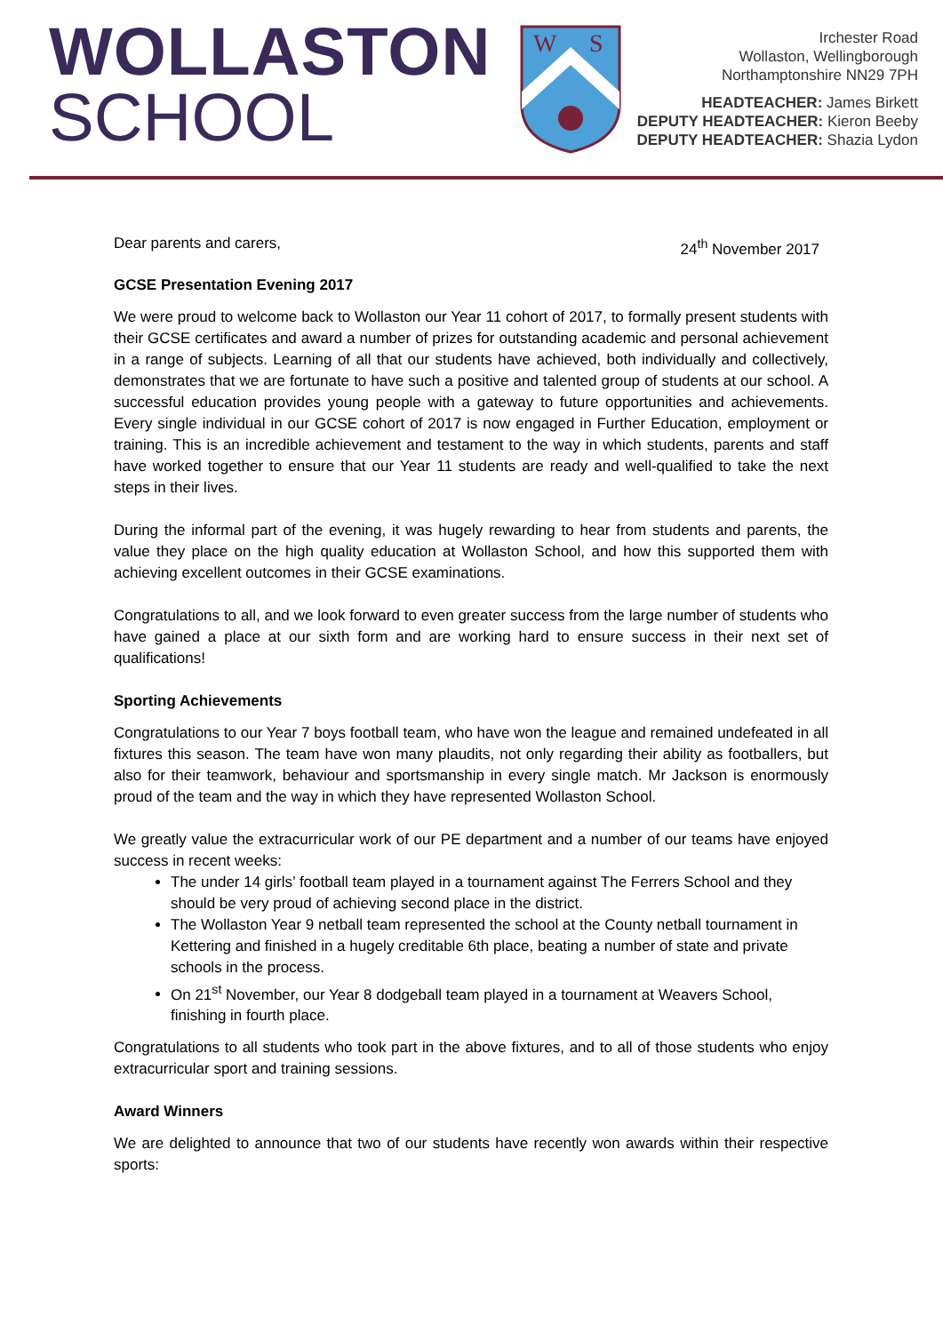WOLLASTON
SCHOOL
W
S
Irchester Road
Wollaston, Wellingborough
Northamptonshire NN29 7PH
HEADTEACHER: James Birkett
DEPUTY HEADTEACHER: Kieron Beeby
DEPUTY HEADTEACHER: Shazia Lydon
Dear parents and carers, 24<sup>th</sup> November 2017
GCSE Presentation Evening 2017
We were proud to welcome back to Wollaston our Year 11 cohort of 2017, to formally present students with their GCSE certificates and award a number of prizes for outstanding academic and personal achievement in a range of subjects. Learning of all that our students have achieved, both individually and collectively, demonstrates that we are fortunate to have such a positive and talented group of students at our school. A successful education provides young people with a gateway to future opportunities and achievements. Every single individual in our GCSE cohort of 2017 is now engaged in Further Education, employment or training. This is an incredible achievement and testament to the way in which students, parents and staff have worked together to ensure that our Year 11 students are ready and well-qualified to take the next steps in their lives.
During the informal part of the evening, it was hugely rewarding to hear from students and parents, the value they place on the high quality education at Wollaston School, and how this supported them with achieving excellent outcomes in their GCSE examinations.
Congratulations to all, and we look forward to even greater success from the large number of students who have gained a place at our sixth form and are working hard to ensure success in their next set of qualifications!
Sporting Achievements
Congratulations to our Year 7 boys football team, who have won the league and remained undefeated in all fixtures this season. The team have won many plaudits, not only regarding their ability as footballers, but also for their teamwork, behaviour and sportsmanship in every single match. Mr Jackson is enormously proud of the team and the way in which they have represented Wollaston School.
We greatly value the extracurricular work of our PE department and a number of our teams have enjoyed success in recent weeks:
The under 14 girls’ football team played in a tournament against The Ferrers School and they should be very proud of achieving second place in the district.
The Wollaston Year 9 netball team represented the school at the County netball tournament in Kettering and finished in a hugely creditable 6th place, beating a number of state and private schools in the process.
On 21<sup>st</sup> November, our Year 8 dodgeball team played in a tournament at Weavers School, finishing in fourth place.
Congratulations to all students who took part in the above fixtures, and to all of those students who enjoy extracurricular sport and training sessions.
Award Winners
We are delighted to announce that two of our students have recently won awards within their respective sports: